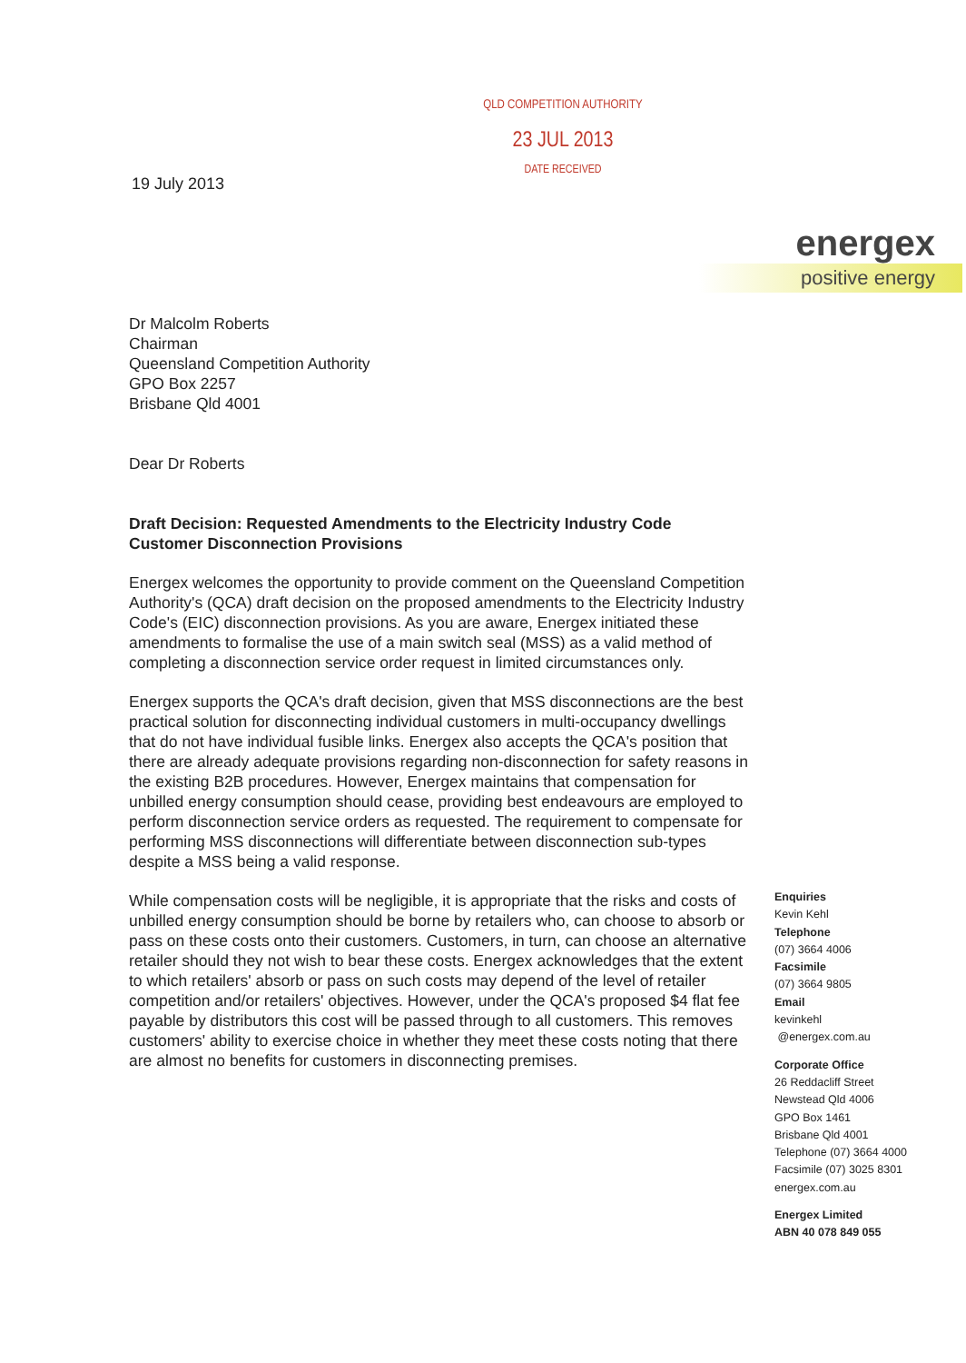QLD COMPETITION AUTHORITY
23 JUL 2013
DATE RECEIVED
19 July 2013
energex
positive energy
Dr Malcolm Roberts
Chairman
Queensland Competition Authority
GPO Box 2257
Brisbane Qld 4001
Dear Dr Roberts
Draft Decision: Requested Amendments to the Electricity Industry Code
Customer Disconnection Provisions
Energex welcomes the opportunity to provide comment on the Queensland Competition Authority's (QCA) draft decision on the proposed amendments to the Electricity Industry Code's (EIC) disconnection provisions. As you are aware, Energex initiated these amendments to formalise the use of a main switch seal (MSS) as a valid method of completing a disconnection service order request in limited circumstances only.
Energex supports the QCA's draft decision, given that MSS disconnections are the best practical solution for disconnecting individual customers in multi-occupancy dwellings that do not have individual fusible links. Energex also accepts the QCA's position that there are already adequate provisions regarding non-disconnection for safety reasons in the existing B2B procedures. However, Energex maintains that compensation for unbilled energy consumption should cease, providing best endeavours are employed to perform disconnection service orders as requested. The requirement to compensate for performing MSS disconnections will differentiate between disconnection sub-types despite a MSS being a valid response.
While compensation costs will be negligible, it is appropriate that the risks and costs of unbilled energy consumption should be borne by retailers who, can choose to absorb or pass on these costs onto their customers. Customers, in turn, can choose an alternative retailer should they not wish to bear these costs. Energex acknowledges that the extent to which retailers' absorb or pass on such costs may depend of the level of retailer competition and/or retailers' objectives. However, under the QCA's proposed $4 flat fee payable by distributors this cost will be passed through to all customers. This removes customers' ability to exercise choice in whether they meet these costs noting that there are almost no benefits for customers in disconnecting premises.
Enquiries
Kevin Kehl
Telephone
(07) 3664 4006
Facsimile
(07) 3664 9805
Email
kevinkehl
@energex.com.au
Corporate Office
26 Reddacliff Street
Newstead Qld 4006
GPO Box 1461
Brisbane Qld 4001
Telephone (07) 3664 4000
Facsimile (07) 3025 8301
energex.com.au
Energex Limited
ABN 40 078 849 055